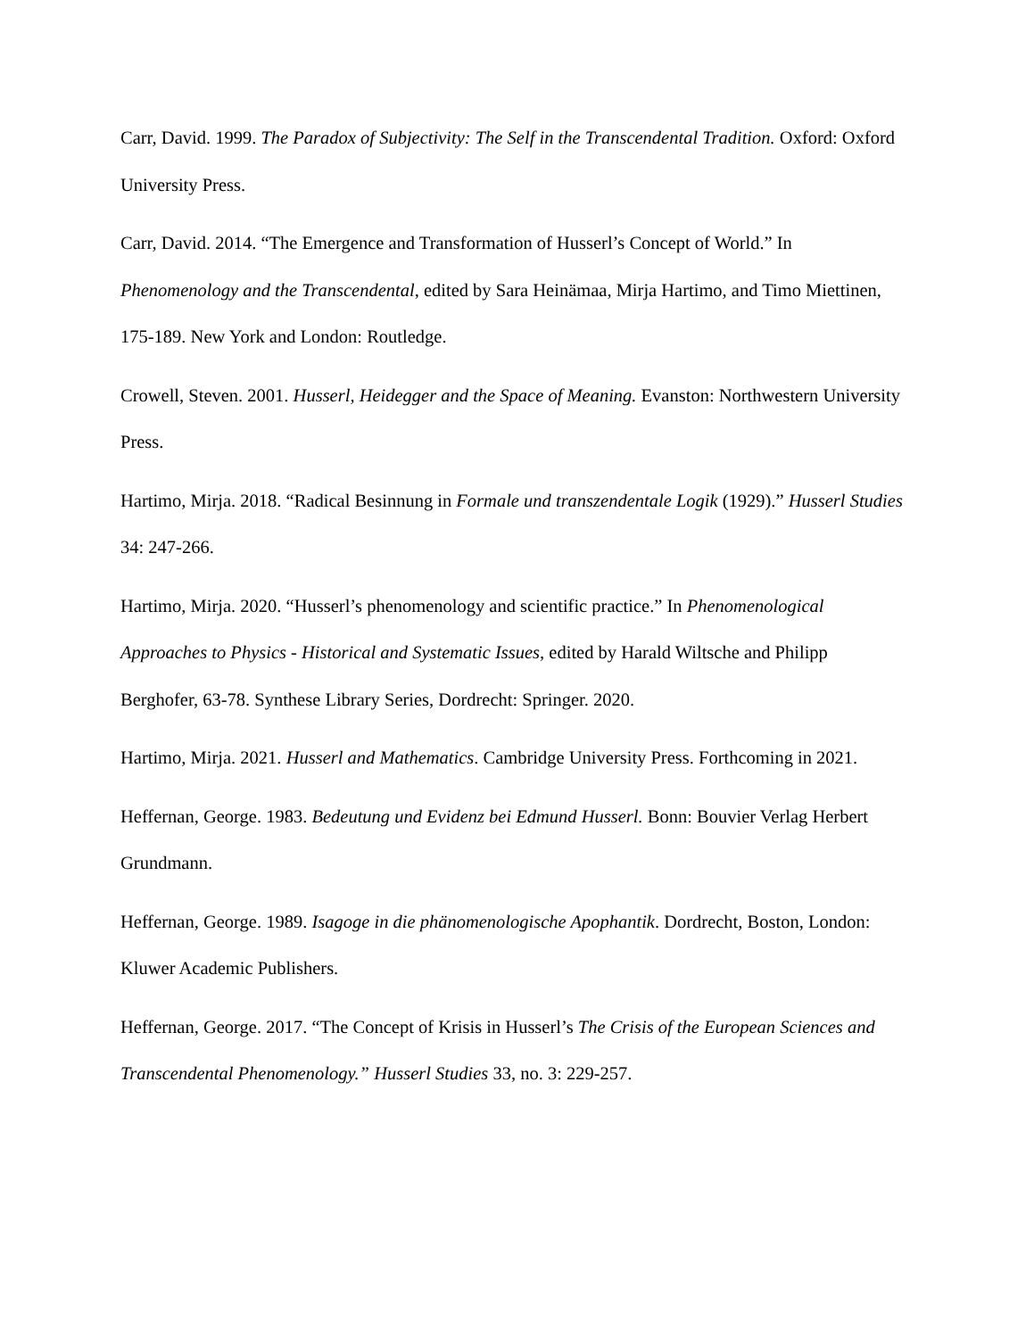Carr, David. 1999. The Paradox of Subjectivity: The Self in the Transcendental Tradition. Oxford: Oxford University Press.
Carr, David. 2014. “The Emergence and Transformation of Husserl’s Concept of World.” In Phenomenology and the Transcendental, edited by Sara Heinämaa, Mirja Hartimo, and Timo Miettinen, 175-189. New York and London: Routledge.
Crowell, Steven. 2001. Husserl, Heidegger and the Space of Meaning. Evanston: Northwestern University Press.
Hartimo, Mirja. 2018. “Radical Besinnung in Formale und transzendentale Logik (1929).” Husserl Studies 34: 247-266.
Hartimo, Mirja. 2020. “Husserl’s phenomenology and scientific practice.” In Phenomenological Approaches to Physics - Historical and Systematic Issues, edited by Harald Wiltsche and Philipp Berghofer, 63-78. Synthese Library Series, Dordrecht: Springer. 2020.
Hartimo, Mirja. 2021. Husserl and Mathematics. Cambridge University Press. Forthcoming in 2021.
Heffernan, George. 1983. Bedeutung und Evidenz bei Edmund Husserl. Bonn: Bouvier Verlag Herbert Grundmann.
Heffernan, George. 1989. Isagoge in die phänomenologische Apophantik. Dordrecht, Boston, London: Kluwer Academic Publishers.
Heffernan, George. 2017. “The Concept of Krisis in Husserl’s The Crisis of the European Sciences and Transcendental Phenomenology.” Husserl Studies 33, no. 3: 229-257.